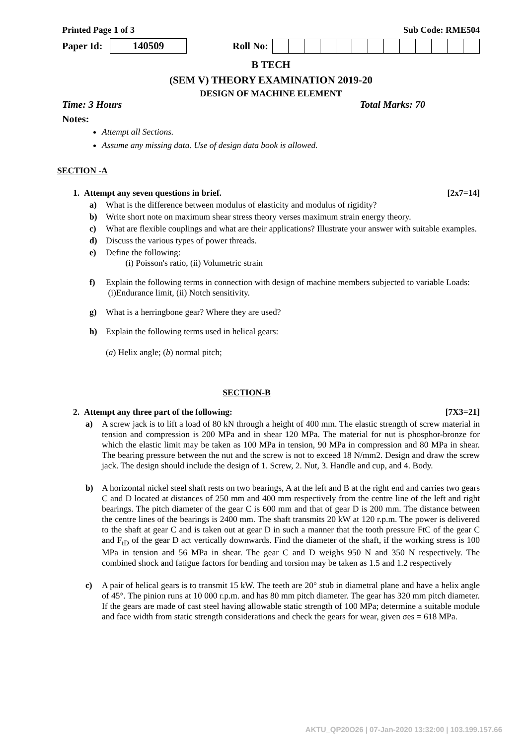Printed Page 1 of 3 Sub Code: RME504
Paper Id: 140509 Roll No:
B TECH
(SEM V) THEORY EXAMINATION 2019-20
DESIGN OF MACHINE ELEMENT
Time: 3 Hours Total Marks: 70
Notes:
Attempt all Sections.
Assume any missing data. Use of design data book is allowed.
SECTION -A
1. Attempt any seven questions in brief. [2x7=14]
a) What is the difference between modulus of elasticity and modulus of rigidity?
b) Write short note on maximum shear stress theory verses maximum strain energy theory.
c) What are flexible couplings and what are their applications? Illustrate your answer with suitable examples.
d) Discuss the various types of power threads.
e) Define the following:
(i) Poisson's ratio, (ii) Volumetric strain
f) Explain the following terms in connection with design of machine members subjected to variable Loads:
(i)Endurance limit, (ii) Notch sensitivity.
g) What is a herringbone gear? Where they are used?
h) Explain the following terms used in helical gears:
(a) Helix angle; (b) normal pitch;
SECTION-B
2. Attempt any three part of the following: [7X3=21]
a) A screw jack is to lift a load of 80 kN through a height of 400 mm. The elastic strength of screw material in tension and compression is 200 MPa and in shear 120 MPa. The material for nut is phosphor-bronze for which the elastic limit may be taken as 100 MPa in tension, 90 MPa in compression and 80 MPa in shear. The bearing pressure between the nut and the screw is not to exceed 18 N/mm2. Design and draw the screw jack. The design should include the design of 1. Screw, 2. Nut, 3. Handle and cup, and 4. Body.
b) A horizontal nickel steel shaft rests on two bearings, A at the left and B at the right end and carries two gears C and D located at distances of 250 mm and 400 mm respectively from the centre line of the left and right bearings. The pitch diameter of the gear C is 600 mm and that of gear D is 200 mm. The distance between the centre lines of the bearings is 2400 mm. The shaft transmits 20 kW at 120 r.p.m. The power is delivered to the shaft at gear C and is taken out at gear D in such a manner that the tooth pressure FtC of the gear C and F<sub>tD</sub> of the gear D act vertically downwards. Find the diameter of the shaft, if the working stress is 100 MPa in tension and 56 MPa in shear. The gear C and D weighs 950 N and 350 N respectively. The combined shock and fatigue factors for bending and torsion may be taken as 1.5 and 1.2 respectively
c) A pair of helical gears is to transmit 15 kW. The teeth are 20° stub in diametral plane and have a helix angle of 45°. The pinion runs at 10 000 r.p.m. and has 80 mm pitch diameter. The gear has 320 mm pitch diameter. If the gears are made of cast steel having allowable static strength of 100 MPa; determine a suitable module and face width from static strength considerations and check the gears for wear, given σes = 618 MPa.
AKTU_QP20O26 | 07-Jan-2020 13:32:00 | 103.199.157.66